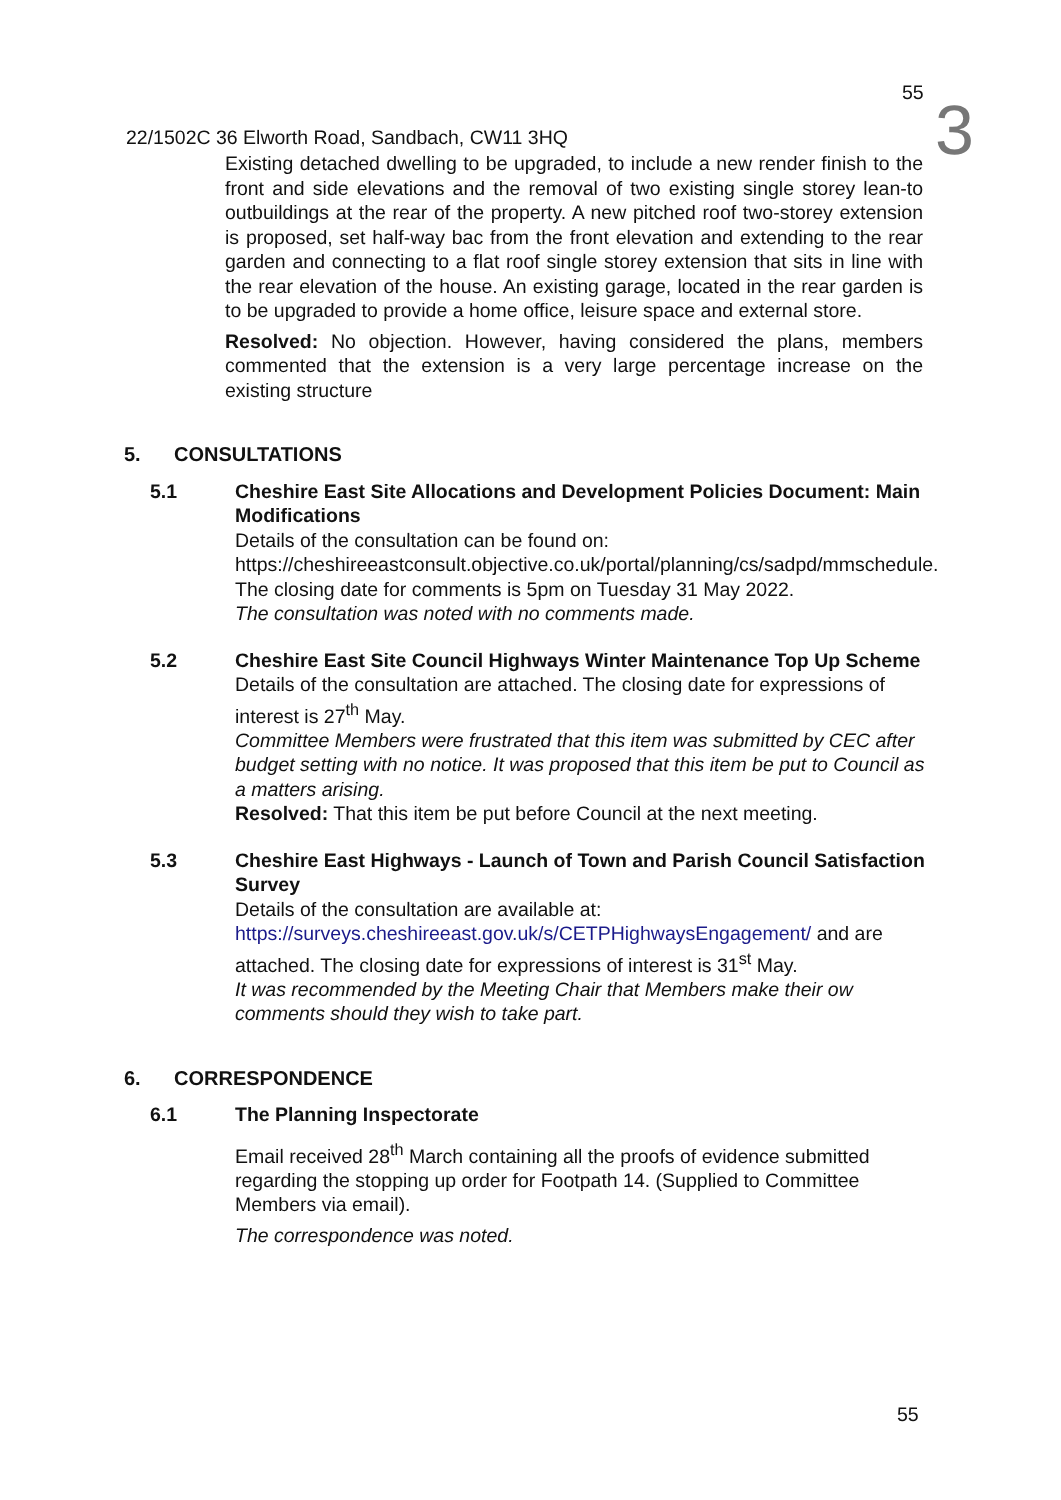3
55
22/1502C 36 Elworth Road, Sandbach, CW11 3HQ
Existing detached dwelling to be upgraded, to include a new render finish to the front and side elevations and the removal of two existing single storey lean-to outbuildings at the rear of the property. A new pitched roof two-storey extension is proposed, set half-way bac from the front elevation and extending to the rear garden and connecting to a flat roof single storey extension that sits in line with the rear elevation of the house. An existing garage, located in the rear garden is to be upgraded to provide a home office, leisure space and external store.
Resolved: No objection. However, having considered the plans, members commented that the extension is a very large percentage increase on the existing structure
5. CONSULTATIONS
5.1 Cheshire East Site Allocations and Development Policies Document: Main Modifications
Details of the consultation can be found on:
https://cheshireeastconsult.objective.co.uk/portal/planning/cs/sadpd/mmschedule. The closing date for comments is 5pm on Tuesday 31 May 2022.
The consultation was noted with no comments made.
5.2 Cheshire East Site Council Highways Winter Maintenance Top Up Scheme
Details of the consultation are attached. The closing date for expressions of interest is 27<sup>th</sup> May.
Committee Members were frustrated that this item was submitted by CEC after budget setting with no notice. It was proposed that this item be put to Council as a matters arising.
Resolved: That this item be put before Council at the next meeting.
5.3 Cheshire East Highways - Launch of Town and Parish Council Satisfaction Survey
Details of the consultation are available at:
https://surveys.cheshireeast.gov.uk/s/CETPHighwaysEngagement/ and are attached. The closing date for expressions of interest is 31<sup>st</sup> May.
It was recommended by the Meeting Chair that Members make their ow comments should they wish to take part.
6. CORRESPONDENCE
6.1 The Planning Inspectorate
Email received 28<sup>th</sup> March containing all the proofs of evidence submitted regarding the stopping up order for Footpath 14. (Supplied to Committee Members via email).
The correspondence was noted.
55